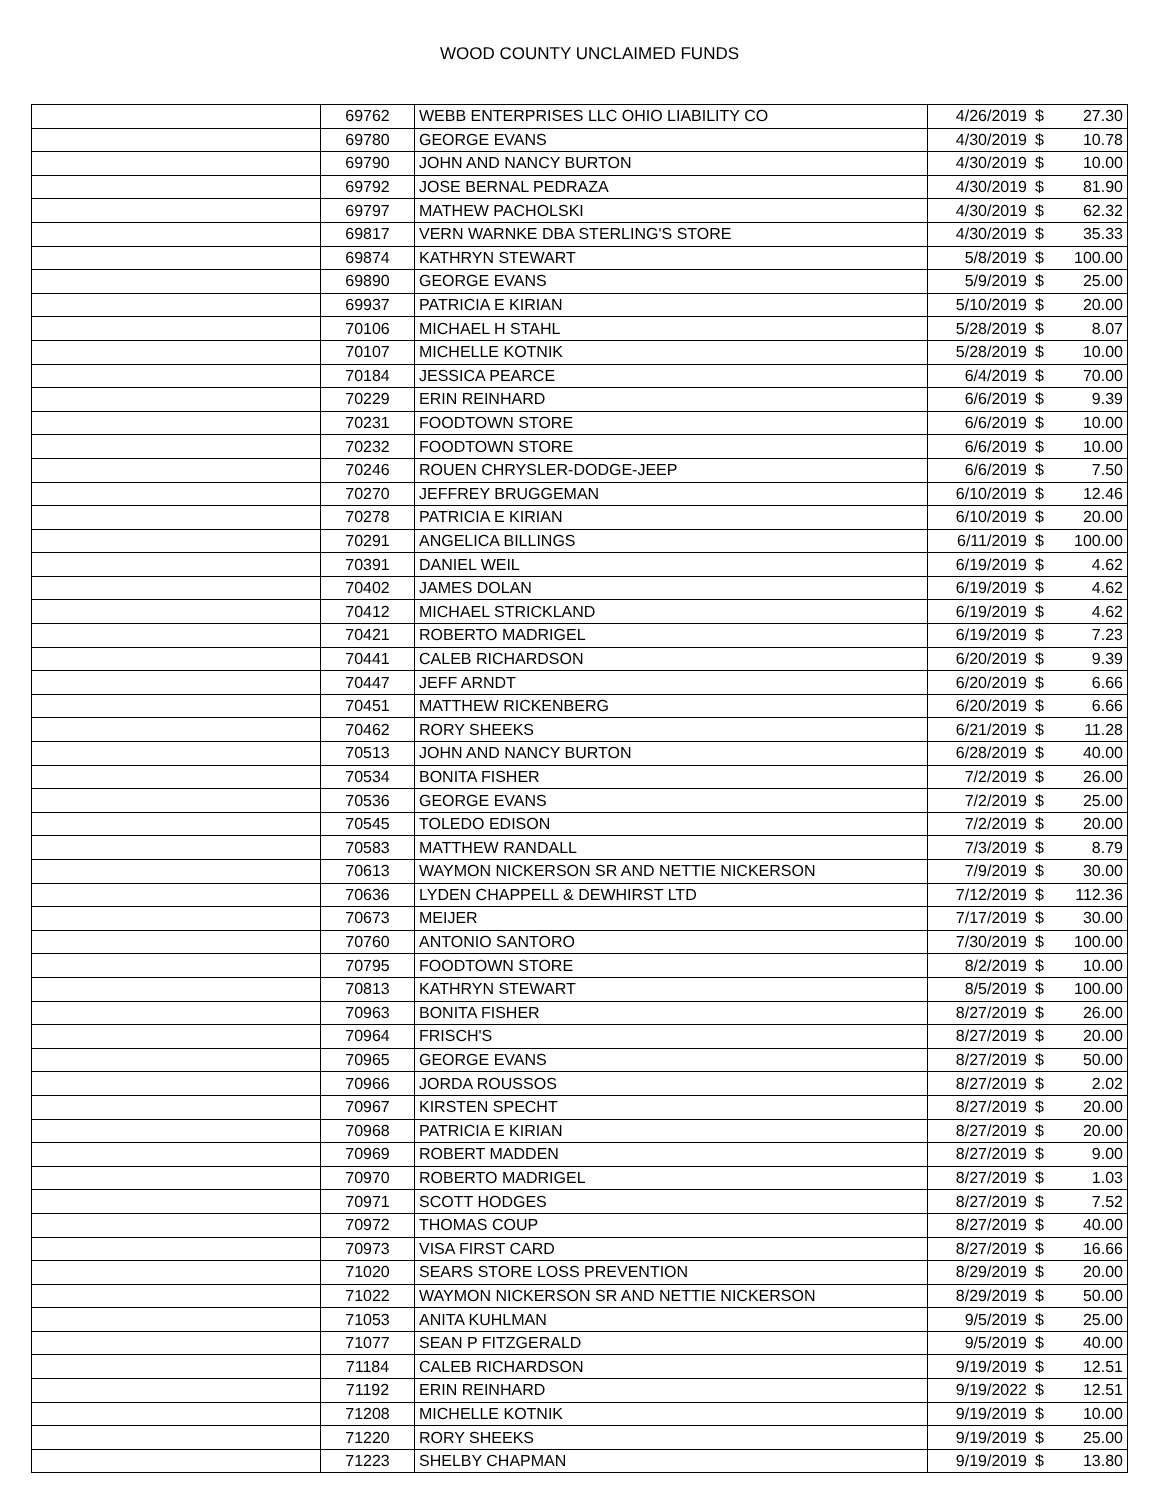WOOD COUNTY UNCLAIMED FUNDS
| | 69762 | WEBB ENTERPRISES LLC OHIO LIABILITY CO | 4/26/2019 | $ | 27.30 |
| | 69780 | GEORGE EVANS | 4/30/2019 | $ | 10.78 |
| | 69790 | JOHN AND NANCY BURTON | 4/30/2019 | $ | 10.00 |
| | 69792 | JOSE BERNAL PEDRAZA | 4/30/2019 | $ | 81.90 |
| | 69797 | MATHEW PACHOLSKI | 4/30/2019 | $ | 62.32 |
| | 69817 | VERN WARNKE DBA STERLING'S STORE | 4/30/2019 | $ | 35.33 |
| | 69874 | KATHRYN STEWART | 5/8/2019 | $ | 100.00 |
| | 69890 | GEORGE EVANS | 5/9/2019 | $ | 25.00 |
| | 69937 | PATRICIA E KIRIAN | 5/10/2019 | $ | 20.00 |
| | 70106 | MICHAEL H STAHL | 5/28/2019 | $ | 8.07 |
| | 70107 | MICHELLE KOTNIK | 5/28/2019 | $ | 10.00 |
| | 70184 | JESSICA PEARCE | 6/4/2019 | $ | 70.00 |
| | 70229 | ERIN REINHARD | 6/6/2019 | $ | 9.39 |
| | 70231 | FOODTOWN STORE | 6/6/2019 | $ | 10.00 |
| | 70232 | FOODTOWN STORE | 6/6/2019 | $ | 10.00 |
| | 70246 | ROUEN CHRYSLER-DODGE-JEEP | 6/6/2019 | $ | 7.50 |
| | 70270 | JEFFREY BRUGGEMAN | 6/10/2019 | $ | 12.46 |
| | 70278 | PATRICIA E KIRIAN | 6/10/2019 | $ | 20.00 |
| | 70291 | ANGELICA BILLINGS | 6/11/2019 | $ | 100.00 |
| | 70391 | DANIEL WEIL | 6/19/2019 | $ | 4.62 |
| | 70402 | JAMES DOLAN | 6/19/2019 | $ | 4.62 |
| | 70412 | MICHAEL STRICKLAND | 6/19/2019 | $ | 4.62 |
| | 70421 | ROBERTO MADRIGEL | 6/19/2019 | $ | 7.23 |
| | 70441 | CALEB RICHARDSON | 6/20/2019 | $ | 9.39 |
| | 70447 | JEFF ARNDT | 6/20/2019 | $ | 6.66 |
| | 70451 | MATTHEW RICKENBERG | 6/20/2019 | $ | 6.66 |
| | 70462 | RORY SHEEKS | 6/21/2019 | $ | 11.28 |
| | 70513 | JOHN AND NANCY BURTON | 6/28/2019 | $ | 40.00 |
| | 70534 | BONITA FISHER | 7/2/2019 | $ | 26.00 |
| | 70536 | GEORGE EVANS | 7/2/2019 | $ | 25.00 |
| | 70545 | TOLEDO EDISON | 7/2/2019 | $ | 20.00 |
| | 70583 | MATTHEW RANDALL | 7/3/2019 | $ | 8.79 |
| | 70613 | WAYMON NICKERSON SR AND NETTIE NICKERSON | 7/9/2019 | $ | 30.00 |
| | 70636 | LYDEN CHAPPELL & DEWHIRST LTD | 7/12/2019 | $ | 112.36 |
| | 70673 | MEIJER | 7/17/2019 | $ | 30.00 |
| | 70760 | ANTONIO SANTORO | 7/30/2019 | $ | 100.00 |
| | 70795 | FOODTOWN STORE | 8/2/2019 | $ | 10.00 |
| | 70813 | KATHRYN STEWART | 8/5/2019 | $ | 100.00 |
| | 70963 | BONITA FISHER | 8/27/2019 | $ | 26.00 |
| | 70964 | FRISCH'S | 8/27/2019 | $ | 20.00 |
| | 70965 | GEORGE EVANS | 8/27/2019 | $ | 50.00 |
| | 70966 | JORDA ROUSSOS | 8/27/2019 | $ | 2.02 |
| | 70967 | KIRSTEN SPECHT | 8/27/2019 | $ | 20.00 |
| | 70968 | PATRICIA E KIRIAN | 8/27/2019 | $ | 20.00 |
| | 70969 | ROBERT MADDEN | 8/27/2019 | $ | 9.00 |
| | 70970 | ROBERTO MADRIGEL | 8/27/2019 | $ | 1.03 |
| | 70971 | SCOTT HODGES | 8/27/2019 | $ | 7.52 |
| | 70972 | THOMAS COUP | 8/27/2019 | $ | 40.00 |
| | 70973 | VISA FIRST CARD | 8/27/2019 | $ | 16.66 |
| | 71020 | SEARS STORE LOSS PREVENTION | 8/29/2019 | $ | 20.00 |
| | 71022 | WAYMON NICKERSON SR AND NETTIE NICKERSON | 8/29/2019 | $ | 50.00 |
| | 71053 | ANITA KUHLMAN | 9/5/2019 | $ | 25.00 |
| | 71077 | SEAN P FITZGERALD | 9/5/2019 | $ | 40.00 |
| | 71184 | CALEB RICHARDSON | 9/19/2019 | $ | 12.51 |
| | 71192 | ERIN REINHARD | 9/19/2022 | $ | 12.51 |
| | 71208 | MICHELLE KOTNIK | 9/19/2019 | $ | 10.00 |
| | 71220 | RORY SHEEKS | 9/19/2019 | $ | 25.00 |
| | 71223 | SHELBY CHAPMAN | 9/19/2019 | $ | 13.80 |